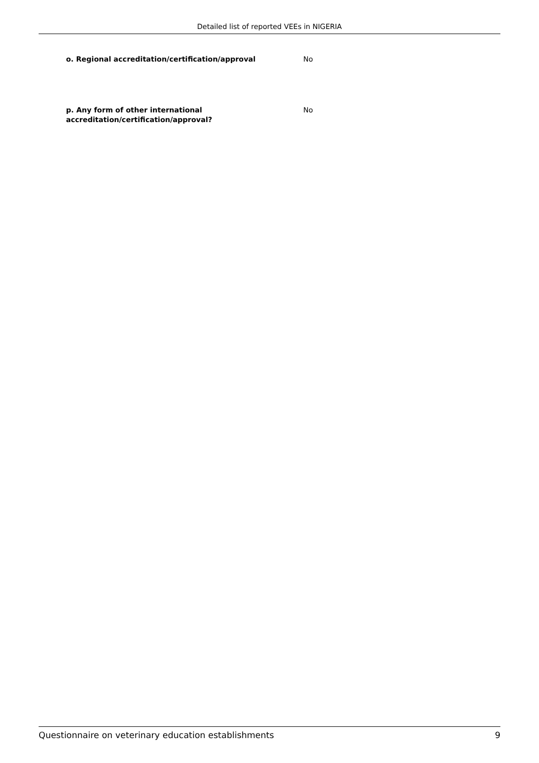Detailed list of reported VEEs in NIGERIA
o. Regional accreditation/certification/approval No
p. Any form of other international
accreditation/certification/approval?
No
Questionnaire on veterinary education establishments 9